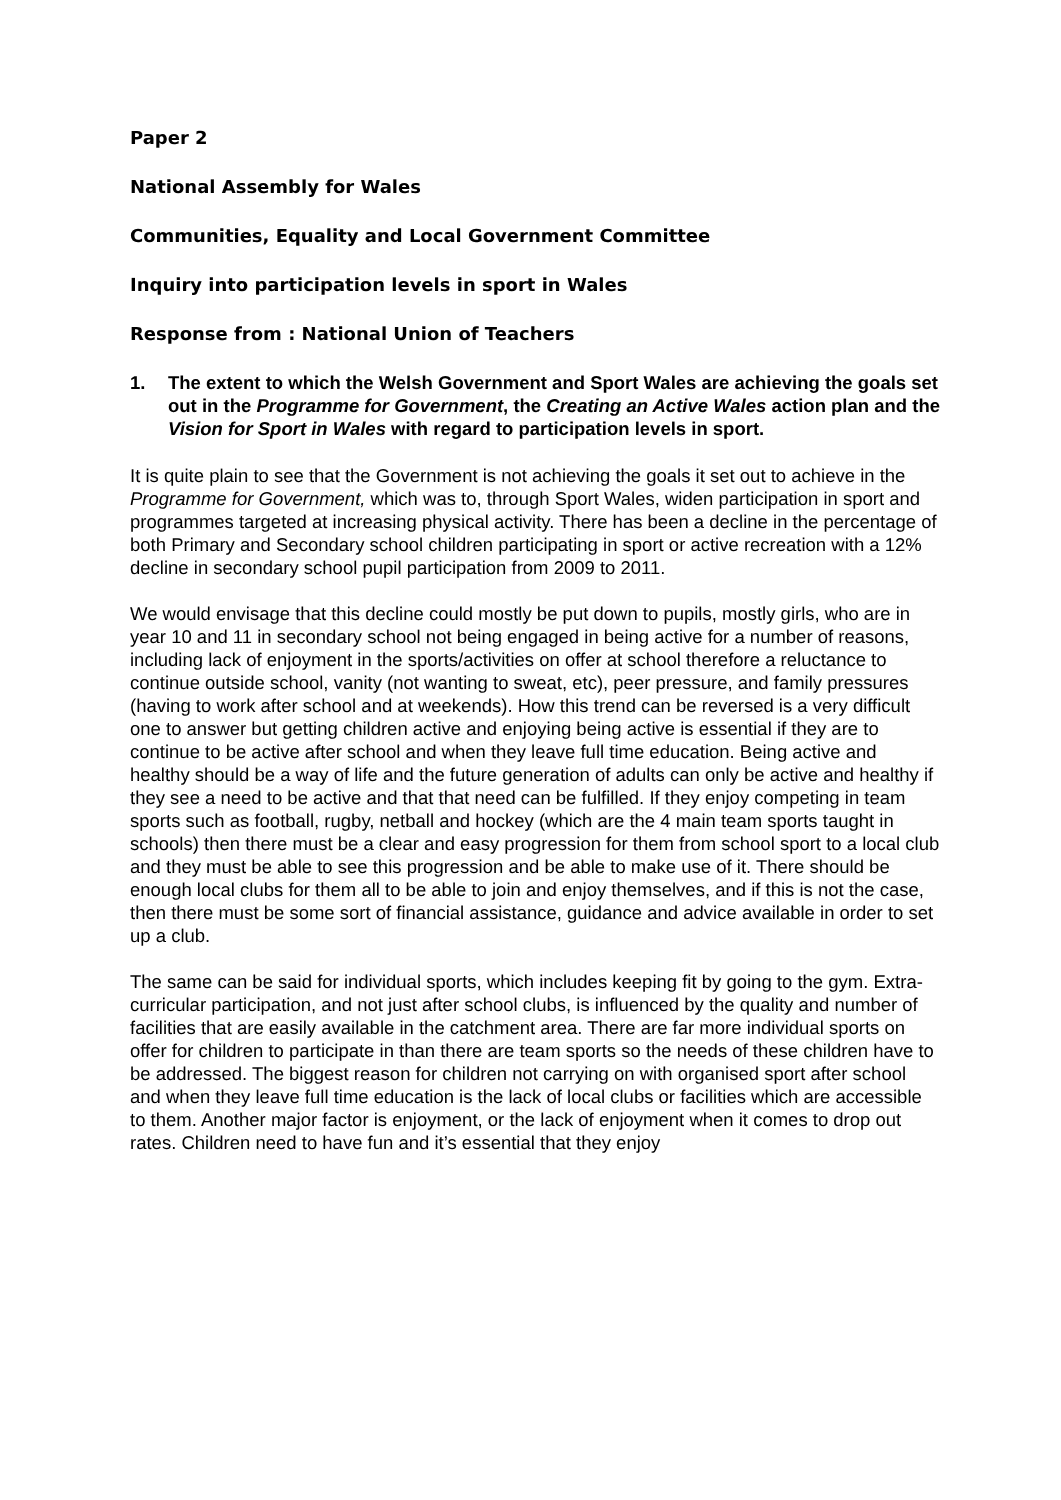Paper 2
National Assembly for Wales
Communities, Equality and Local Government Committee
Inquiry into participation levels in sport in Wales
Response from : National Union of Teachers
1. The extent to which the Welsh Government and Sport Wales are achieving the goals set out in the Programme for Government, the Creating an Active Wales action plan and the Vision for Sport in Wales with regard to participation levels in sport.
It is quite plain to see that the Government is not achieving the goals it set out to achieve in the Programme for Government, which was to, through Sport Wales, widen participation in sport and programmes targeted at increasing physical activity. There has been a decline in the percentage of both Primary and Secondary school children participating in sport or active recreation with a 12% decline in secondary school pupil participation from 2009 to 2011.
We would envisage that this decline could mostly be put down to pupils, mostly girls, who are in year 10 and 11 in secondary school not being engaged in being active for a number of reasons, including lack of enjoyment in the sports/activities on offer at school therefore a reluctance to continue outside school, vanity (not wanting to sweat, etc), peer pressure, and family pressures (having to work after school and at weekends). How this trend can be reversed is a very difficult one to answer but getting children active and enjoying being active is essential if they are to continue to be active after school and when they leave full time education. Being active and healthy should be a way of life and the future generation of adults can only be active and healthy if they see a need to be active and that that need can be fulfilled. If they enjoy competing in team sports such as football, rugby, netball and hockey (which are the 4 main team sports taught in schools) then there must be a clear and easy progression for them from school sport to a local club and they must be able to see this progression and be able to make use of it. There should be enough local clubs for them all to be able to join and enjoy themselves, and if this is not the case, then there must be some sort of financial assistance, guidance and advice available in order to set up a club.
The same can be said for individual sports, which includes keeping fit by going to the gym. Extra-curricular participation, and not just after school clubs, is influenced by the quality and number of facilities that are easily available in the catchment area. There are far more individual sports on offer for children to participate in than there are team sports so the needs of these children have to be addressed. The biggest reason for children not carrying on with organised sport after school and when they leave full time education is the lack of local clubs or facilities which are accessible to them. Another major factor is enjoyment, or the lack of enjoyment when it comes to drop out rates. Children need to have fun and it’s essential that they enjoy